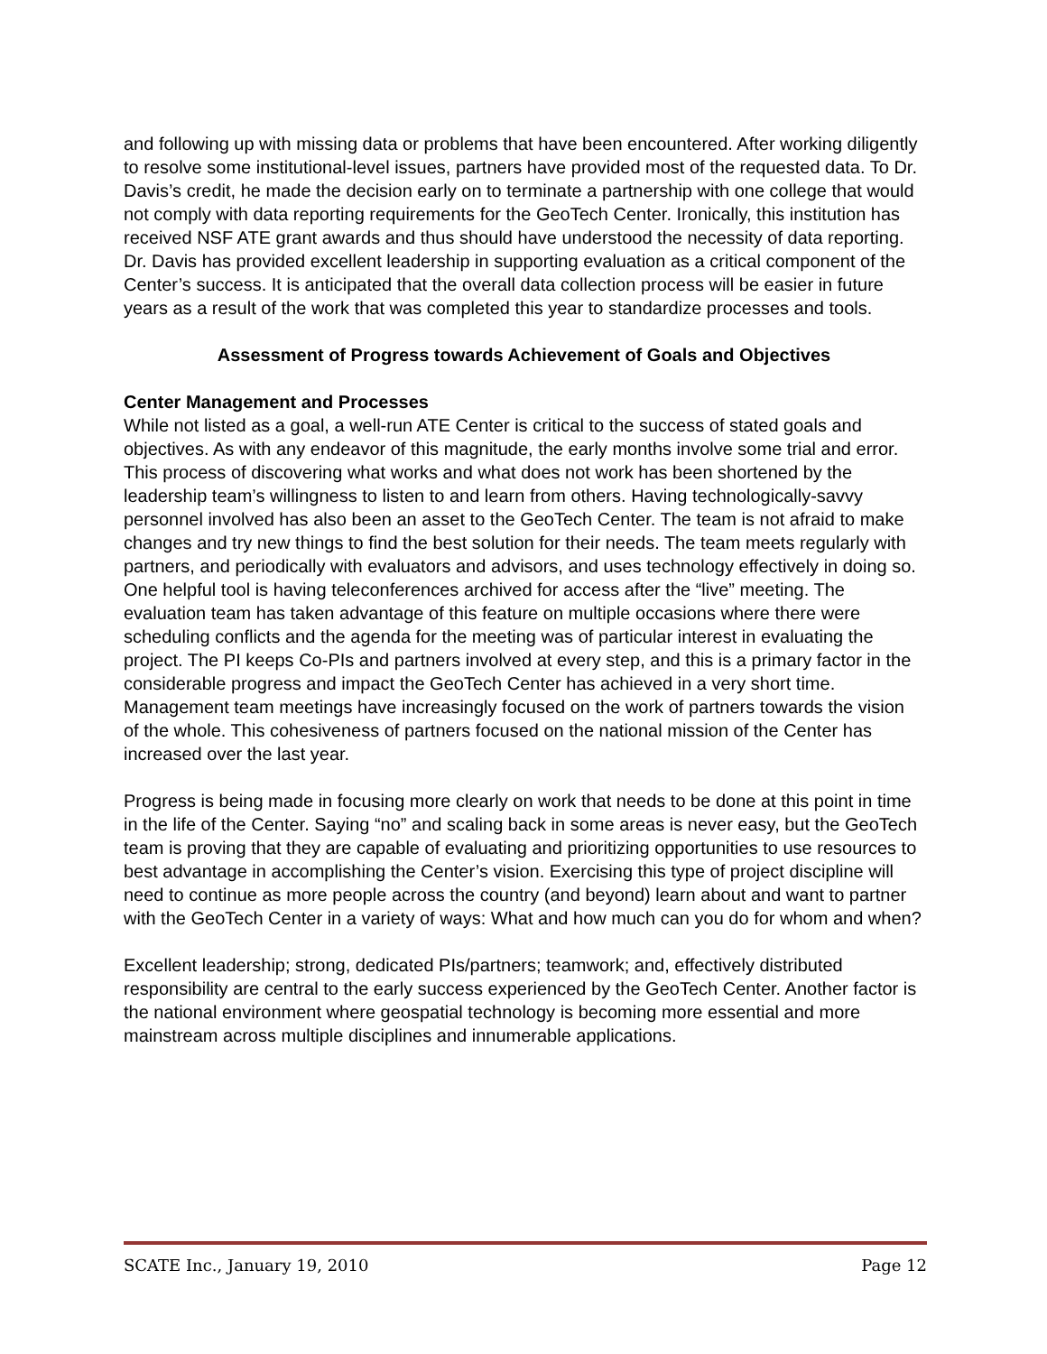and following up with missing data or problems that have been encountered. After working diligently to resolve some institutional-level issues, partners have provided most of the requested data. To Dr. Davis’s credit, he made the decision early on to terminate a partnership with one college that would not comply with data reporting requirements for the GeoTech Center. Ironically, this institution has received NSF ATE grant awards and thus should have understood the necessity of data reporting. Dr. Davis has provided excellent leadership in supporting evaluation as a critical component of the Center’s success. It is anticipated that the overall data collection process will be easier in future years as a result of the work that was completed this year to standardize processes and tools.
Assessment of Progress towards Achievement of Goals and Objectives
Center Management and Processes
While not listed as a goal, a well-run ATE Center is critical to the success of stated goals and objectives. As with any endeavor of this magnitude, the early months involve some trial and error. This process of discovering what works and what does not work has been shortened by the leadership team’s willingness to listen to and learn from others. Having technologically-savvy personnel involved has also been an asset to the GeoTech Center. The team is not afraid to make changes and try new things to find the best solution for their needs. The team meets regularly with partners, and periodically with evaluators and advisors, and uses technology effectively in doing so. One helpful tool is having teleconferences archived for access after the “live” meeting. The evaluation team has taken advantage of this feature on multiple occasions where there were scheduling conflicts and the agenda for the meeting was of particular interest in evaluating the project. The PI keeps Co-PIs and partners involved at every step, and this is a primary factor in the considerable progress and impact the GeoTech Center has achieved in a very short time. Management team meetings have increasingly focused on the work of partners towards the vision of the whole. This cohesiveness of partners focused on the national mission of the Center has increased over the last year.
Progress is being made in focusing more clearly on work that needs to be done at this point in time in the life of the Center. Saying “no” and scaling back in some areas is never easy, but the GeoTech team is proving that they are capable of evaluating and prioritizing opportunities to use resources to best advantage in accomplishing the Center’s vision. Exercising this type of project discipline will need to continue as more people across the country (and beyond) learn about and want to partner with the GeoTech Center in a variety of ways: What and how much can you do for whom and when?
Excellent leadership; strong, dedicated PIs/partners; teamwork; and, effectively distributed responsibility are central to the early success experienced by the GeoTech Center. Another factor is the national environment where geospatial technology is becoming more essential and more mainstream across multiple disciplines and innumerable applications.
SCATE Inc., January 19, 2010 Page 12